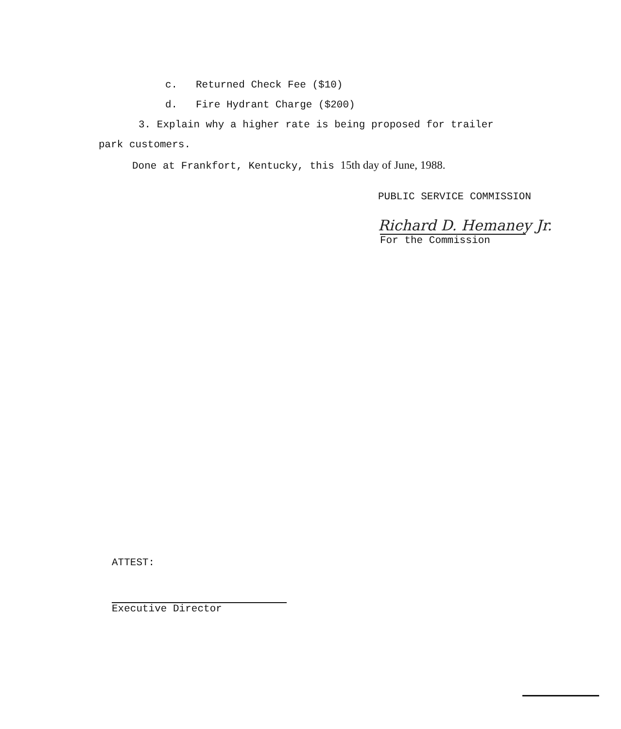c. Returned Check Fee ($10)
d. Fire Hydrant Charge ($200)
3. Explain why a higher rate is being proposed for trailer
park customers.
Done at Frankfort, Kentucky, this 15th day of June, 1988.
PUBLIC SERVICE COMMISSION
Richard D. Hemaney Jr.
For the Commission
ATTEST:
Executive Director